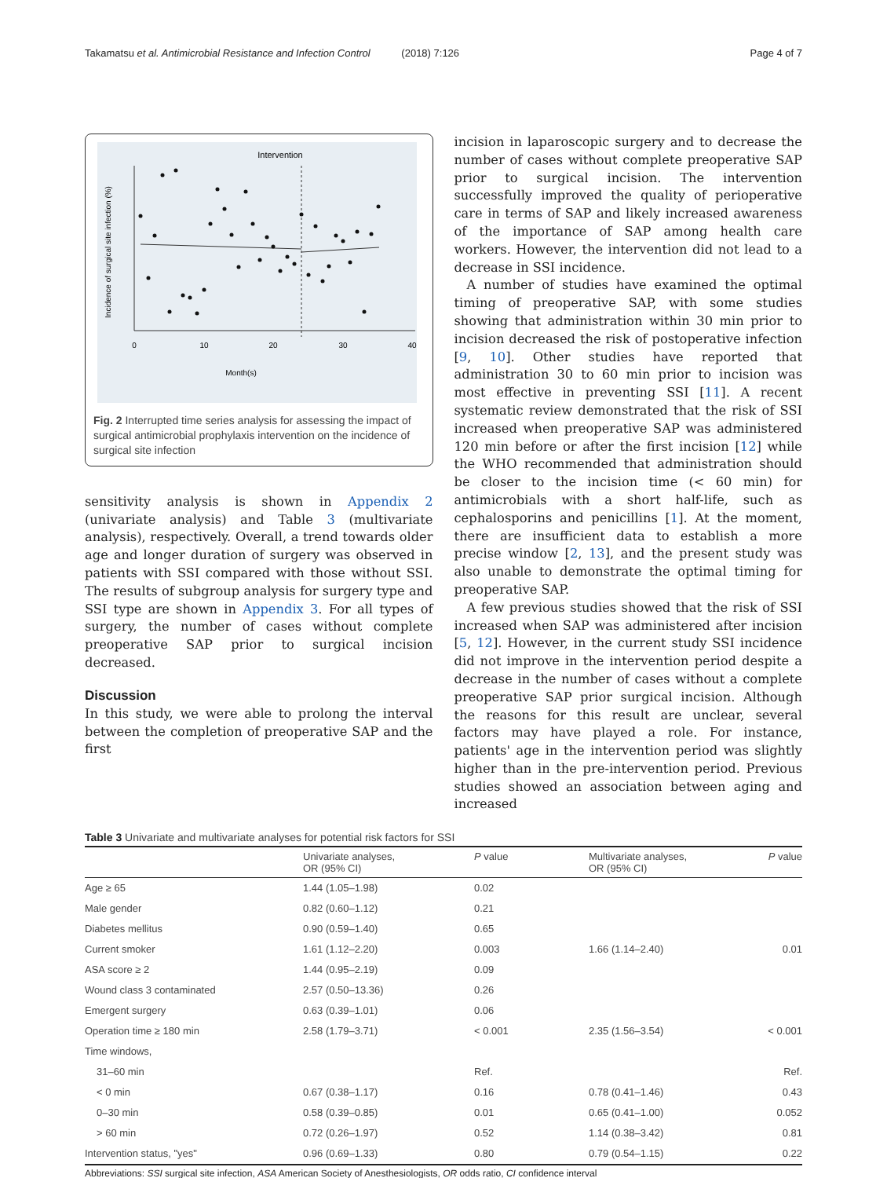Takamatsu et al. Antimicrobial Resistance and Infection Control (2018) 7:126
Page 4 of 7
Intervention
0
10
20
30
40
Month(s)
Incidence of surgical site infection (%)
Fig. 2 Interrupted time series analysis for assessing the impact of surgical antimicrobial prophylaxis intervention on the incidence of surgical site infection
sensitivity analysis is shown in Appendix 2 (univariate analysis) and Table 3 (multivariate analysis), respectively. Overall, a trend towards older age and longer duration of surgery was observed in patients with SSI compared with those without SSI. The results of subgroup analysis for surgery type and SSI type are shown in Appendix 3. For all types of surgery, the number of cases without complete preoperative SAP prior to surgical incision decreased.
Discussion
In this study, we were able to prolong the interval between the completion of preoperative SAP and the first
incision in laparoscopic surgery and to decrease the number of cases without complete preoperative SAP prior to surgical incision. The intervention successfully improved the quality of perioperative care in terms of SAP and likely increased awareness of the importance of SAP among health care workers. However, the intervention did not lead to a decrease in SSI incidence.
A number of studies have examined the optimal timing of preoperative SAP, with some studies showing that administration within 30 min prior to incision decreased the risk of postoperative infection [9, 10]. Other studies have reported that administration 30 to 60 min prior to incision was most effective in preventing SSI [11]. A recent systematic review demonstrated that the risk of SSI increased when preoperative SAP was administered 120 min before or after the first incision [12] while the WHO recommended that administration should be closer to the incision time (< 60 min) for antimicrobials with a short half-life, such as cephalosporins and penicillins [1]. At the moment, there are insufficient data to establish a more precise window [2, 13], and the present study was also unable to demonstrate the optimal timing for preoperative SAP.
A few previous studies showed that the risk of SSI increased when SAP was administered after incision [5, 12]. However, in the current study SSI incidence did not improve in the intervention period despite a decrease in the number of cases without a complete preoperative SAP prior surgical incision. Although the reasons for this result are unclear, several factors may have played a role. For instance, patients' age in the intervention period was slightly higher than in the pre-intervention period. Previous studies showed an association between aging and increased
Table 3 Univariate and multivariate analyses for potential risk factors for SSI
| | Univariate analyses, OR (95% CI) | P value | Multivariate analyses, OR (95% CI) | P value |
| --- | --- | --- | --- | --- |
| Age ≥ 65 | 1.44 (1.05–1.98) | 0.02 | | |
| Male gender | 0.82 (0.60–1.12) | 0.21 | | |
| Diabetes mellitus | 0.90 (0.59–1.40) | 0.65 | | |
| Current smoker | 1.61 (1.12–2.20) | 0.003 | 1.66 (1.14–2.40) | 0.01 |
| ASA score ≥ 2 | 1.44 (0.95–2.19) | 0.09 | | |
| Wound class 3 contaminated | 2.57 (0.50–13.36) | 0.26 | | |
| Emergent surgery | 0.63 (0.39–1.01) | 0.06 | | |
| Operation time ≥ 180 min | 2.58 (1.79–3.71) | < 0.001 | 2.35 (1.56–3.54) | < 0.001 |
| Time windows, | | | | |
| 31–60 min | | Ref. | | Ref. |
| < 0 min | 0.67 (0.38–1.17) | 0.16 | 0.78 (0.41–1.46) | 0.43 |
| 0–30 min | 0.58 (0.39–0.85) | 0.01 | 0.65 (0.41–1.00) | 0.052 |
| > 60 min | 0.72 (0.26–1.97) | 0.52 | 1.14 (0.38–3.42) | 0.81 |
| Intervention status, "yes" | 0.96 (0.69–1.33) | 0.80 | 0.79 (0.54–1.15) | 0.22 |
Abbreviations: SSI surgical site infection, ASA American Society of Anesthesiologists, OR odds ratio, CI confidence interval